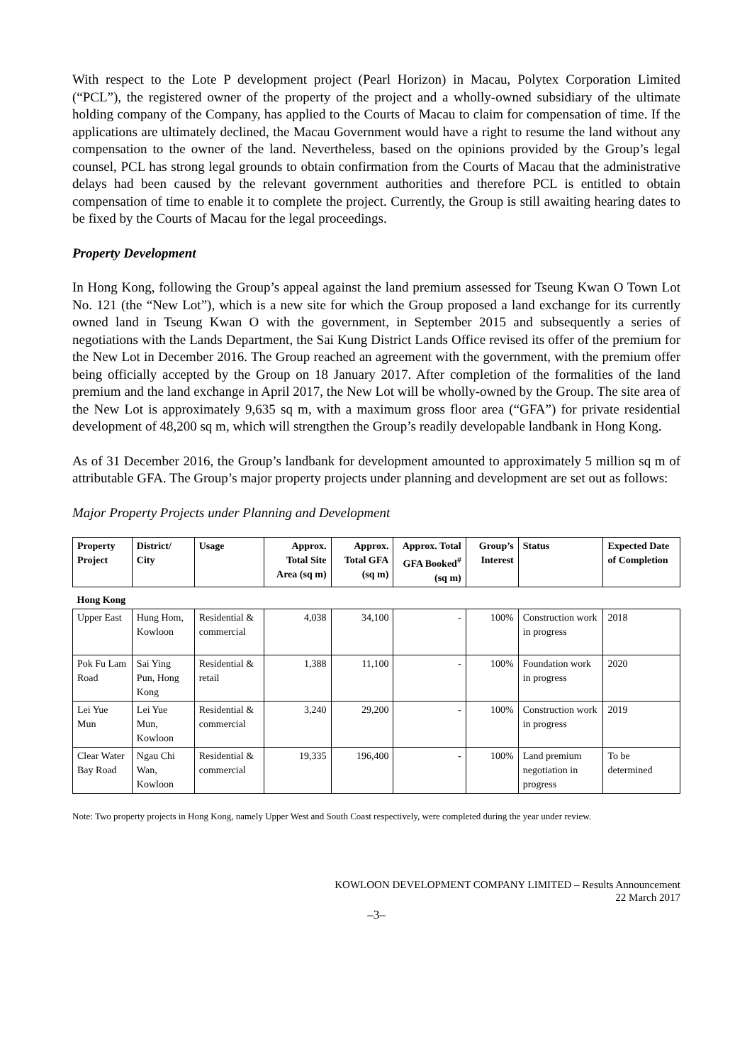With respect to the Lote P development project (Pearl Horizon) in Macau, Polytex Corporation Limited (“PCL”), the registered owner of the property of the project and a wholly-owned subsidiary of the ultimate holding company of the Company, has applied to the Courts of Macau to claim for compensation of time. If the applications are ultimately declined, the Macau Government would have a right to resume the land without any compensation to the owner of the land. Nevertheless, based on the opinions provided by the Group’s legal counsel, PCL has strong legal grounds to obtain confirmation from the Courts of Macau that the administrative delays had been caused by the relevant government authorities and therefore PCL is entitled to obtain compensation of time to enable it to complete the project. Currently, the Group is still awaiting hearing dates to be fixed by the Courts of Macau for the legal proceedings.
Property Development
In Hong Kong, following the Group’s appeal against the land premium assessed for Tseung Kwan O Town Lot No. 121 (the “New Lot”), which is a new site for which the Group proposed a land exchange for its currently owned land in Tseung Kwan O with the government, in September 2015 and subsequently a series of negotiations with the Lands Department, the Sai Kung District Lands Office revised its offer of the premium for the New Lot in December 2016. The Group reached an agreement with the government, with the premium offer being officially accepted by the Group on 18 January 2017. After completion of the formalities of the land premium and the land exchange in April 2017, the New Lot will be wholly-owned by the Group. The site area of the New Lot is approximately 9,635 sq m, with a maximum gross floor area (“GFA”) for private residential development of 48,200 sq m, which will strengthen the Group’s readily developable landbank in Hong Kong.
As of 31 December 2016, the Group’s landbank for development amounted to approximately 5 million sq m of attributable GFA. The Group’s major property projects under planning and development are set out as follows:
Major Property Projects under Planning and Development
| Property Project | District/ City | Usage | Approx. Total Site Area (sq m) | Approx. Total GFA (sq m) | Approx. Total GFA Booked<sup>#</sup> (sq m) | Group’s Interest | Status | Expected Date of Completion |
| --- | --- | --- | --- | --- | --- | --- | --- | --- |
| Hong Kong | | | | | | | | |
| Upper East | Hung Hom, Kowloon | Residential & commercial | 4,038 | 34,100 | - | 100% | Construction work in progress | 2018 |
| Pok Fu Lam Road | Sai Ying Pun, Hong Kong | Residential & retail | 1,388 | 11,100 | - | 100% | Foundation work in progress | 2020 |
| Lei Yue Mun | Lei Yue Mun, Kowloon | Residential & commercial | 3,240 | 29,200 | - | 100% | Construction work in progress | 2019 |
| Clear Water Bay Road | Ngau Chi Wan, Kowloon | Residential & commercial | 19,335 | 196,400 | - | 100% | Land premium negotiation in progress | To be determined |
Note: Two property projects in Hong Kong, namely Upper West and South Coast respectively, were completed during the year under review.
KOWLOON DEVELOPMENT COMPANY LIMITED – Results Announcement
22 March 2017
–3–